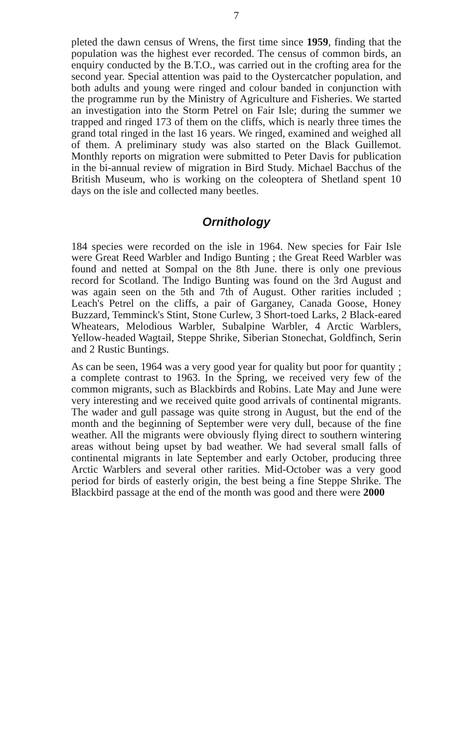7
pleted the dawn census of Wrens, the first time since 1959, finding that the population was the highest ever recorded. The census of common birds, an enquiry conducted by the B.T.O., was carried out in the crofting area for the second year. Special attention was paid to the Oystercatcher population, and both adults and young were ringed and colour banded in conjunction with the programme run by the Ministry of Agriculture and Fisheries. We started an investigation into the Storm Petrel on Fair Isle; during the summer we trapped and ringed 173 of them on the cliffs, which is nearly three times the grand total ringed in the last 16 years. We ringed, examined and weighed all of them. A preliminary study was also started on the Black Guillemot. Monthly reports on migration were submitted to Peter Davis for publication in the bi-annual review of migration in Bird Study. Michael Bacchus of the British Museum, who is working on the coleoptera of Shetland spent 10 days on the isle and collected many beetles.
Ornithology
184 species were recorded on the isle in 1964. New species for Fair Isle were Great Reed Warbler and Indigo Bunting ; the Great Reed Warbler was found and netted at Sompal on the 8th June. there is only one previous record for Scotland. The Indigo Bunting was found on the 3rd August and was again seen on the 5th and 7th of August. Other rarities included ; Leach's Petrel on the cliffs, a pair of Garganey, Canada Goose, Honey Buzzard, Temminck's Stint, Stone Curlew, 3 Short-toed Larks, 2 Black-eared Wheatears, Melodious Warbler, Subalpine Warbler, 4 Arctic Warblers, Yellow-headed Wagtail, Steppe Shrike, Siberian Stonechat, Goldfinch, Serin and 2 Rustic Buntings.
As can be seen, 1964 was a very good year for quality but poor for quantity ; a complete contrast to 1963. In the Spring, we received very few of the common migrants, such as Blackbirds and Robins. Late May and June were very interesting and we received quite good arrivals of continental migrants. The wader and gull passage was quite strong in August, but the end of the month and the beginning of September were very dull, because of the fine weather. All the migrants were obviously flying direct to southern wintering areas without being upset by bad weather. We had several small falls of continental migrants in late September and early October, producing three Arctic Warblers and several other rarities. Mid-October was a very good period for birds of easterly origin, the best being a fine Steppe Shrike. The Blackbird passage at the end of the month was good and there were 2000